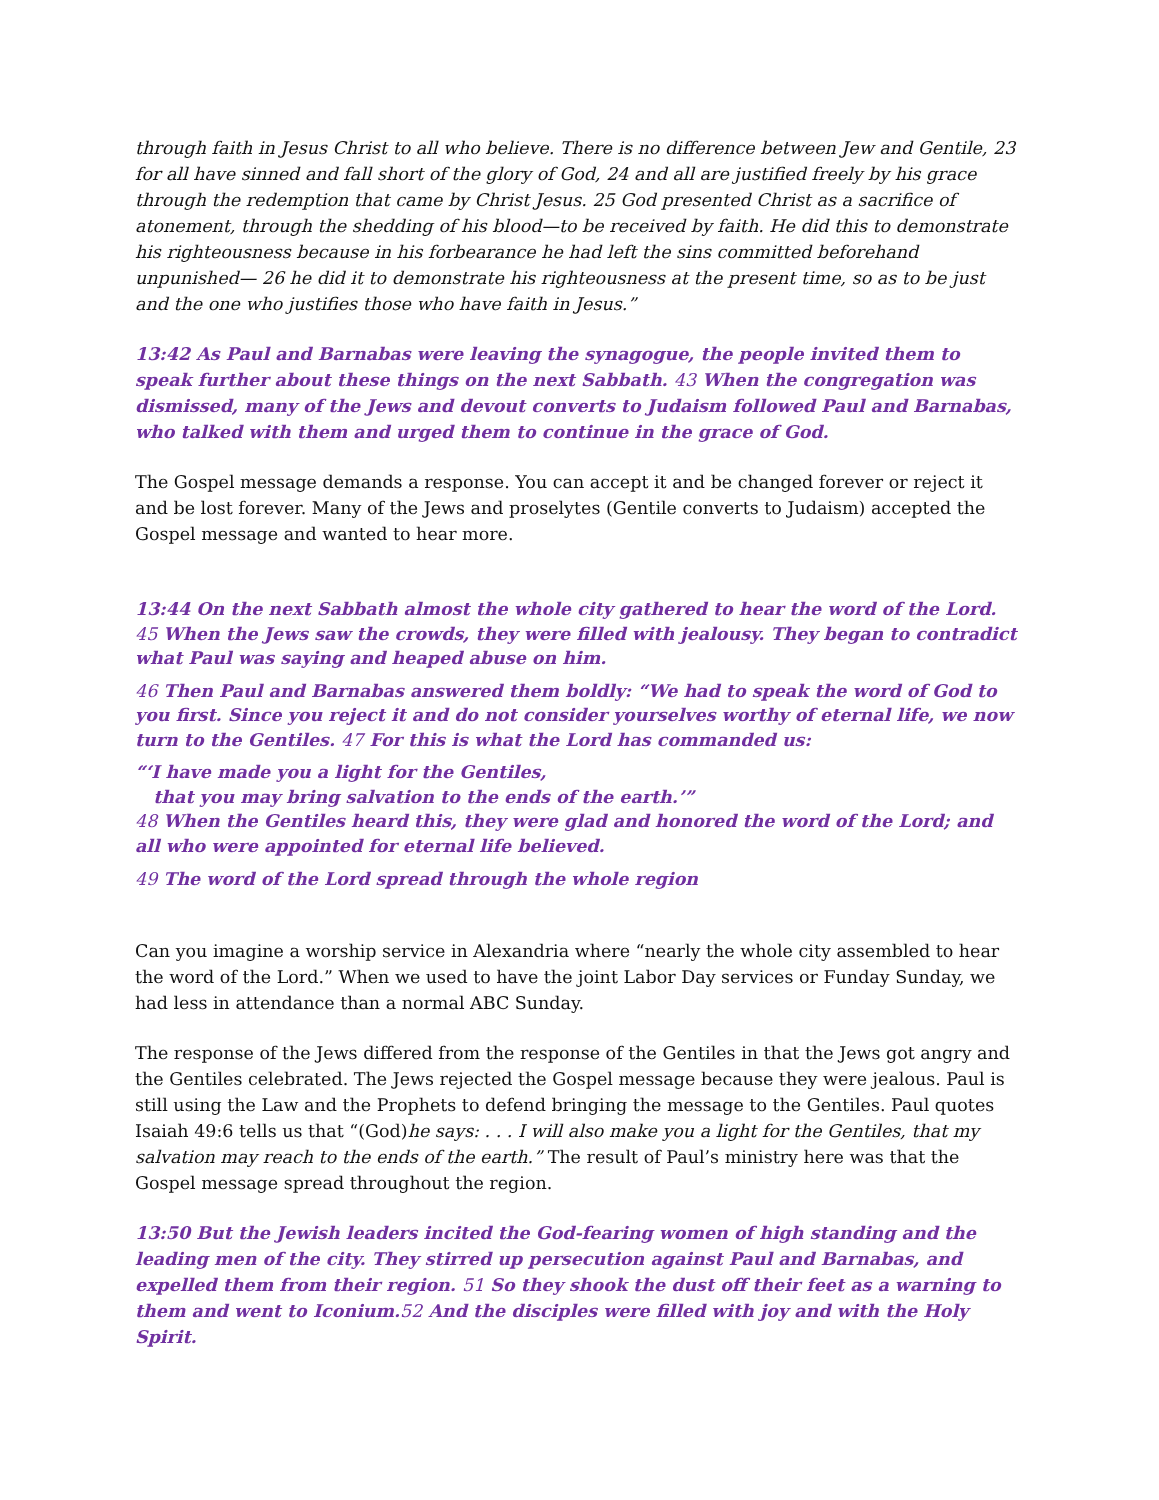through faith in Jesus Christ to all who believe. There is no difference between Jew and Gentile, 23 for all have sinned and fall short of the glory of God, 24 and all are justified freely by his grace through the redemption that came by Christ Jesus. 25 God presented Christ as a sacrifice of atonement, through the shedding of his blood—to be received by faith. He did this to demonstrate his righteousness because in his forbearance he had left the sins committed beforehand unpunished— 26 he did it to demonstrate his righteousness at the present time, so as to be just and the one who justifies those who have faith in Jesus.”
13:42 As Paul and Barnabas were leaving the synagogue, the people invited them to speak further about these things on the next Sabbath. 43 When the congregation was dismissed, many of the Jews and devout converts to Judaism followed Paul and Barnabas, who talked with them and urged them to continue in the grace of God.
The Gospel message demands a response. You can accept it and be changed forever or reject it and be lost forever. Many of the Jews and proselytes (Gentile converts to Judaism) accepted the Gospel message and wanted to hear more.
13:44 On the next Sabbath almost the whole city gathered to hear the word of the Lord. 45 When the Jews saw the crowds, they were filled with jealousy. They began to contradict what Paul was saying and heaped abuse on him.
46 Then Paul and Barnabas answered them boldly: “We had to speak the word of God to you first. Since you reject it and do not consider yourselves worthy of eternal life, we now turn to the Gentiles. 47 For this is what the Lord has commanded us:
“‘I have made you a light for the Gentiles,
that you may bring salvation to the ends of the earth.’”
48 When the Gentiles heard this, they were glad and honored the word of the Lord; and all who were appointed for eternal life believed.
49 The word of the Lord spread through the whole region
Can you imagine a worship service in Alexandria where “nearly the whole city assembled to hear the word of the Lord.” When we used to have the joint Labor Day services or Funday Sunday, we had less in attendance than a normal ABC Sunday.
The response of the Jews differed from the response of the Gentiles in that the Jews got angry and the Gentiles celebrated. The Jews rejected the Gospel message because they were jealous. Paul is still using the Law and the Prophets to defend bringing the message to the Gentiles. Paul quotes Isaiah 49:6 tells us that “(God)he says: . . . I will also make you a light for the Gentiles, that my salvation may reach to the ends of the earth.” The result of Paul’s ministry here was that the Gospel message spread throughout the region.
13:50 But the Jewish leaders incited the God-fearing women of high standing and the leading men of the city. They stirred up persecution against Paul and Barnabas, and expelled them from their region. 51 So they shook the dust off their feet as a warning to them and went to Iconium.52 And the disciples were filled with joy and with the Holy Spirit.